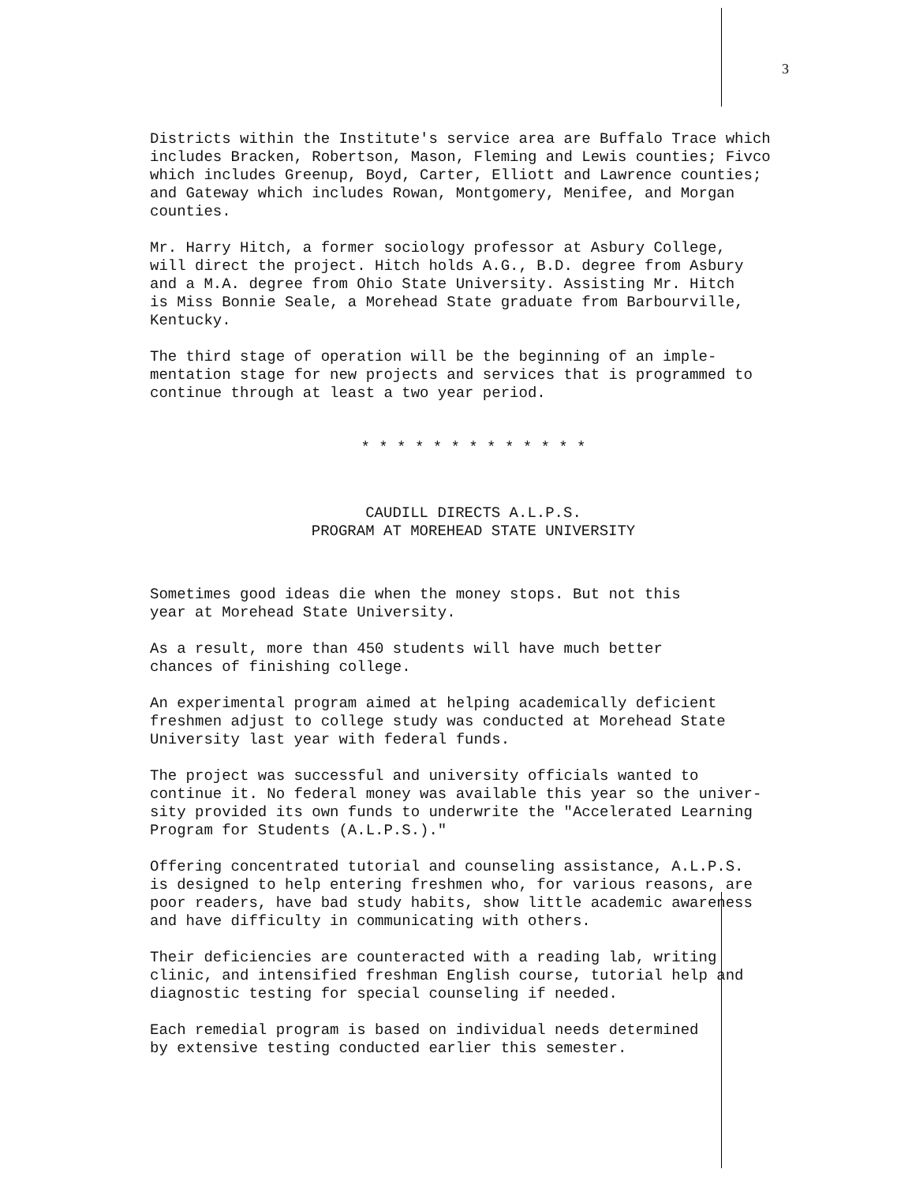3
Districts within the Institute's service area are Buffalo Trace which includes Bracken, Robertson, Mason, Fleming and Lewis counties; Fivco which includes Greenup, Boyd, Carter, Elliott and Lawrence counties; and Gateway which includes Rowan, Montgomery, Menifee, and Morgan counties.
Mr. Harry Hitch, a former sociology professor at Asbury College, will direct the project. Hitch holds A.G., B.D. degree from Asbury and a M.A. degree from Ohio State University. Assisting Mr. Hitch is Miss Bonnie Seale, a Morehead State graduate from Barbourville, Kentucky.
The third stage of operation will be the beginning of an imple- mentation stage for new projects and services that is programmed to continue through at least a two year period.
* * * * * * * * * * * * *
CAUDILL DIRECTS A.L.P.S. PROGRAM AT MOREHEAD STATE UNIVERSITY
Sometimes good ideas die when the money stops. But not this year at Morehead State University.
As a result, more than 450 students will have much better chances of finishing college.
An experimental program aimed at helping academically deficient freshmen adjust to college study was conducted at Morehead State University last year with federal funds.
The project was successful and university officials wanted to continue it. No federal money was available this year so the univer- sity provided its own funds to underwrite the "Accelerated Learning Program for Students (A.L.P.S.)."
Offering concentrated tutorial and counseling assistance, A.L.P.S. is designed to help entering freshmen who, for various reasons, are poor readers, have bad study habits, show little academic awareness and have difficulty in communicating with others.
Their deficiencies are counteracted with a reading lab, writing clinic, and intensified freshman English course, tutorial help and diagnostic testing for special counseling if needed.
Each remedial program is based on individual needs determined by extensive testing conducted earlier this semester.